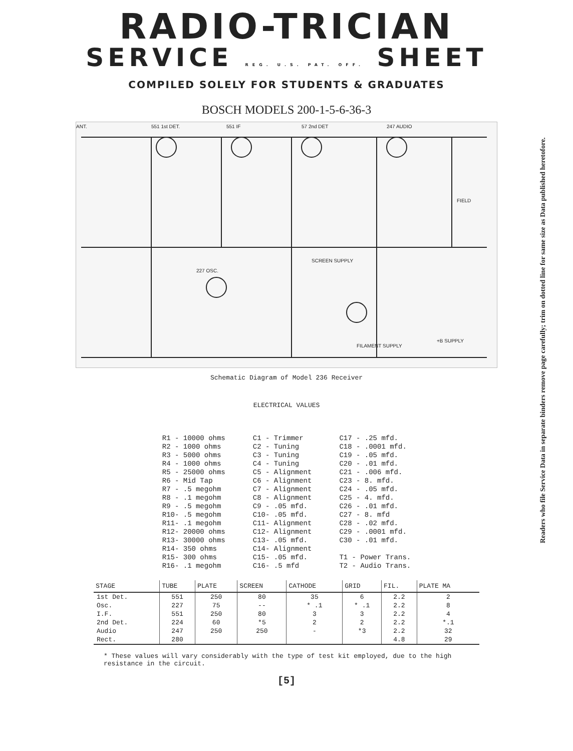Readers who file Service Data in separate binders remove page carefully; trim on dotted line for same size as Data published heretofore.
RADIO-TRICIAN
SERVICE REG. U.S. PAT. OFF. SHEET
COMPILED SOLELY FOR STUDENTS & GRADUATES
BOSCH MODELS 200-1-5-6-36-3
ANT.
551 1st DET.
551 IF
57 2nd DET
247 AUDIO
227 OSC.
SCREEN SUPPLY
FILAMENT SUPPLY
+B SUPPLY
FIELD
Schematic Diagram of Model 236 Receiver
ELECTRICAL VALUES
R1 - 10000 ohms
R2 - 1000 ohms
R3 - 5000 ohms
R4 - 1000 ohms
R5 - 25000 ohms
R6 - Mid Tap
R7 - .5 megohm
R8 - .1 megohm
R9 - .5 megohm
R10- .5 megohm
R11- .1 megohm
R12- 20000 ohms
R13- 30000 ohms
R14- 350 ohms
R15- 300 ohms
R16- .1 megohm
C1 - Trimmer
C2 - Tuning
C3 - Tuning
C4 - Tuning
C5 - Alignment
C6 - Alignment
C7 - Alignment
C8 - Alignment
C9 - .05 mfd.
C10- .05 mfd.
C11- Alignment
C12- Alignment
C13- .05 mfd.
C14- Alignment
C15- .05 mfd.
C16- .5 mfd
C17 - .25 mfd.
C18 - .0001 mfd.
C19 - .05 mfd.
C20 - .01 mfd.
C21 - .006 mfd.
C23 - 8. mfd.
C24 - .05 mfd.
C25 - 4. mfd.
C26 - .01 mfd.
C27 - 8. mfd
C28 - .02 mfd.
C29 - .0001 mfd.
C30 - .01 mfd.
T1 - Power Trans.
T2 - Audio Trans.
| STAGE | TUBE | PLATE | SCREEN | CATHODE | GRID | FIL. | PLATE MA |
| --- | --- | --- | --- | --- | --- | --- | --- |
| 1st Det. | 551 | 250 | 80 | 35 | 6 | 2.2 | 2 |
| Osc. | 227 | 75 | -- | * .1 | * .1 | 2.2 | 8 |
| I.F. | 551 | 250 | 80 | 3 | 3 | 2.2 | 4 |
| 2nd Det. | 224 | 60 | *5 | 2 | 2 | 2.2 | *.1 |
| Audio | 247 | 250 | 250 | - | *3 | 2.2 | 32 |
| Rect. | 280 | | | | | 4.8 | 29 |
* These values will vary considerably with the type of test kit employed, due to the high resistance in the circuit.
[5]